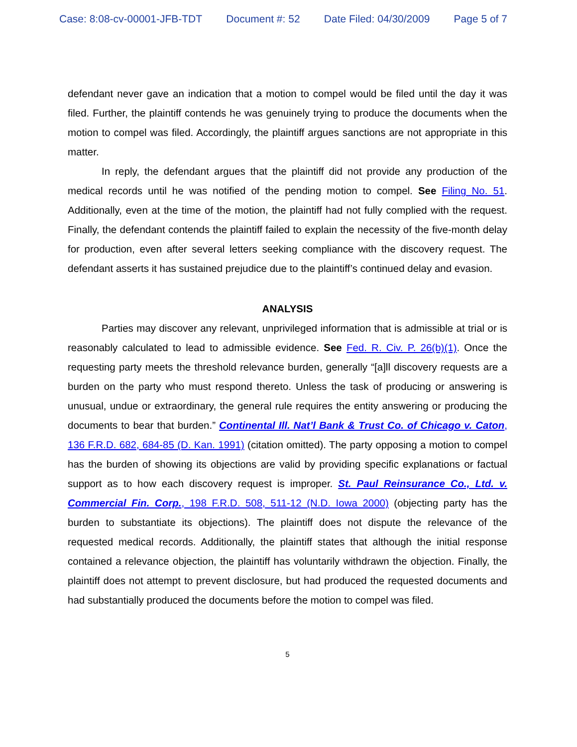Case: 8:08-cv-00001-JFB-TDT Document #: 52 Date Filed: 04/30/2009 Page 5 of 7
defendant never gave an indication that a motion to compel would be filed until the day it was filed. Further, the plaintiff contends he was genuinely trying to produce the documents when the motion to compel was filed. Accordingly, the plaintiff argues sanctions are not appropriate in this matter.
In reply, the defendant argues that the plaintiff did not provide any production of the medical records until he was notified of the pending motion to compel. See Filing No. 51. Additionally, even at the time of the motion, the plaintiff had not fully complied with the request. Finally, the defendant contends the plaintiff failed to explain the necessity of the five-month delay for production, even after several letters seeking compliance with the discovery request. The defendant asserts it has sustained prejudice due to the plaintiff’s continued delay and evasion.
ANALYSIS
Parties may discover any relevant, unprivileged information that is admissible at trial or is reasonably calculated to lead to admissible evidence. See Fed. R. Civ. P. 26(b)(1). Once the requesting party meets the threshold relevance burden, generally “[a]ll discovery requests are a burden on the party who must respond thereto. Unless the task of producing or answering is unusual, undue or extraordinary, the general rule requires the entity answering or producing the documents to bear that burden.” Continental Ill. Nat’l Bank & Trust Co. of Chicago v. Caton, 136 F.R.D. 682, 684-85 (D. Kan. 1991) (citation omitted). The party opposing a motion to compel has the burden of showing its objections are valid by providing specific explanations or factual support as to how each discovery request is improper. St. Paul Reinsurance Co., Ltd. v. Commercial Fin. Corp., 198 F.R.D. 508, 511-12 (N.D. Iowa 2000) (objecting party has the burden to substantiate its objections). The plaintiff does not dispute the relevance of the requested medical records. Additionally, the plaintiff states that although the initial response contained a relevance objection, the plaintiff has voluntarily withdrawn the objection. Finally, the plaintiff does not attempt to prevent disclosure, but had produced the requested documents and had substantially produced the documents before the motion to compel was filed.
5